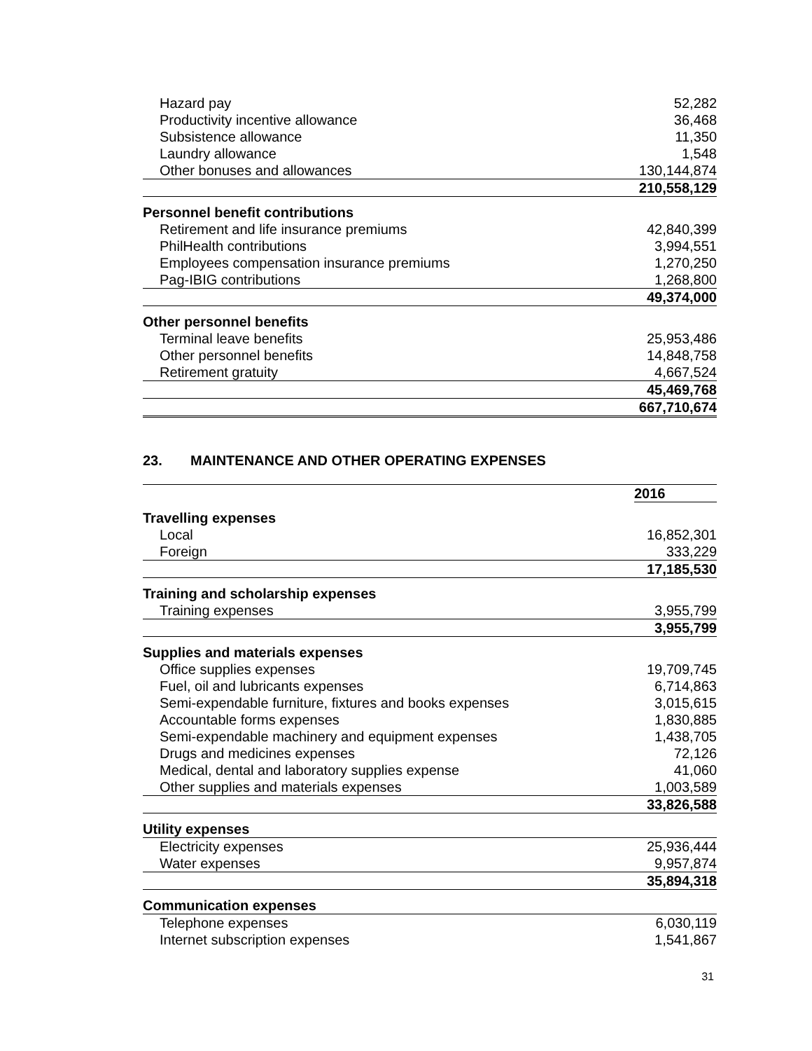| Hazard pay | 52,282 |
| Productivity incentive allowance | 36,468 |
| Subsistence allowance | 11,350 |
| Laundry allowance | 1,548 |
| Other bonuses and allowances | 130,144,874 |
| | 210,558,129 |
| Personnel benefit contributions | |
| Retirement and life insurance premiums | 42,840,399 |
| PhilHealth contributions | 3,994,551 |
| Employees compensation insurance premiums | 1,270,250 |
| Pag-IBIG contributions | 1,268,800 |
| | 49,374,000 |
| Other personnel benefits | |
| Terminal leave benefits | 25,953,486 |
| Other personnel benefits | 14,848,758 |
| Retirement gratuity | 4,667,524 |
| | 45,469,768 |
| | 667,710,674 |
23. MAINTENANCE AND OTHER OPERATING EXPENSES
| | 2016 |
| --- | --- |
| Travelling expenses | |
| Local | 16,852,301 |
| Foreign | 333,229 |
| | 17,185,530 |
| Training and scholarship expenses | |
| Training expenses | 3,955,799 |
| | 3,955,799 |
| Supplies and materials expenses | |
| Office supplies expenses | 19,709,745 |
| Fuel, oil and lubricants expenses | 6,714,863 |
| Semi-expendable furniture, fixtures and books expenses | 3,015,615 |
| Accountable forms expenses | 1,830,885 |
| Semi-expendable machinery and equipment expenses | 1,438,705 |
| Drugs and medicines expenses | 72,126 |
| Medical, dental and laboratory supplies expense | 41,060 |
| Other supplies and materials expenses | 1,003,589 |
| | 33,826,588 |
| Utility expenses | |
| Electricity expenses | 25,936,444 |
| Water expenses | 9,957,874 |
| | 35,894,318 |
| Communication expenses | |
| Telephone expenses | 6,030,119 |
| Internet subscription expenses | 1,541,867 |
31